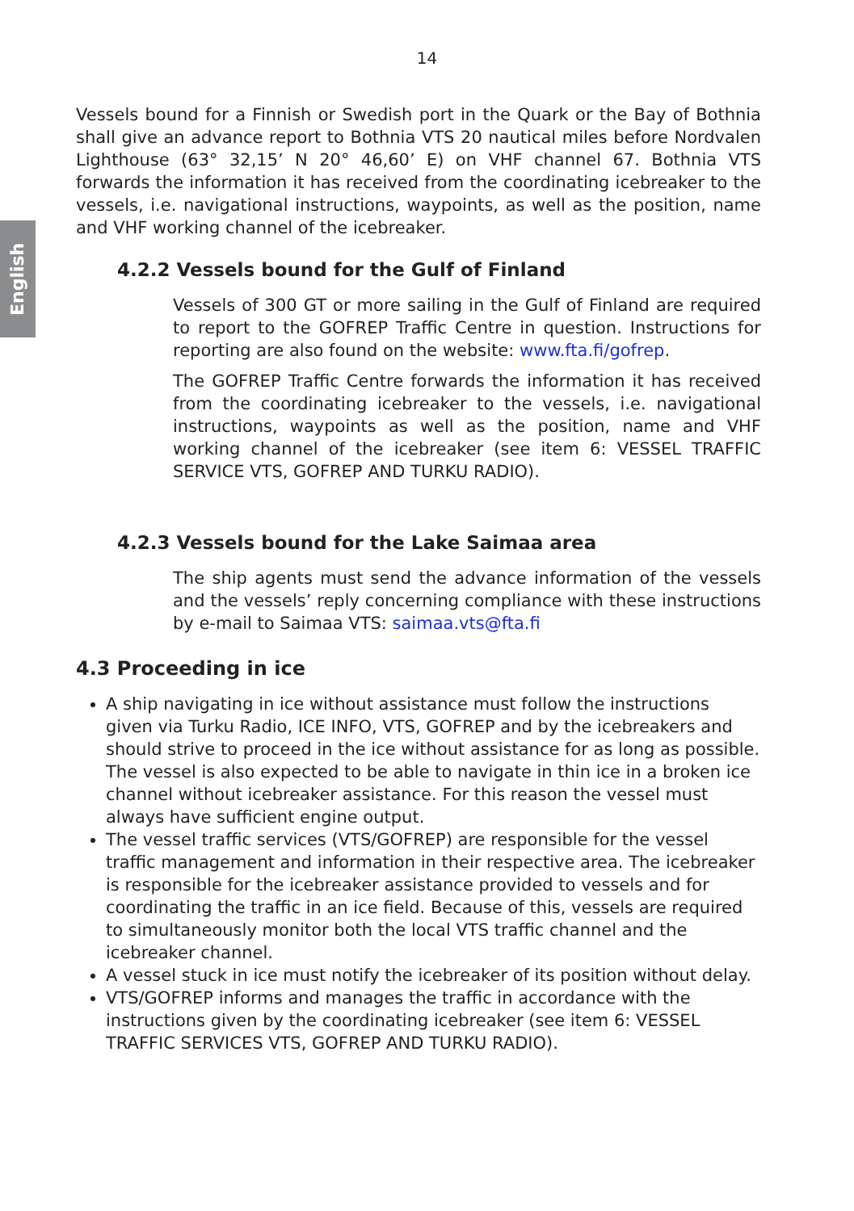English
14
Vessels bound for a Finnish or Swedish port in the Quark or the Bay of Bothnia shall give an advance report to Bothnia VTS 20 nautical miles before Nordvalen Lighthouse (63° 32,15’ N 20° 46,60’ E) on VHF channel 67. Bothnia VTS forwards the information it has received from the coordinating icebreaker to the vessels, i.e. navigational instructions, waypoints, as well as the position, name and VHF working channel of the icebreaker.
4.2.2 Vessels bound for the Gulf of Finland
Vessels of 300 GT or more sailing in the Gulf of Finland are required to report to the GOFREP Traffic Centre in question. Instructions for reporting are also found on the website: www.fta.fi/gofrep.
The GOFREP Traffic Centre forwards the information it has received from the coordinating icebreaker to the vessels, i.e. navigational instructions, waypoints as well as the position, name and VHF working channel of the icebreaker (see item 6: VESSEL TRAFFIC SERVICE VTS, GOFREP AND TURKU RADIO).
4.2.3 Vessels bound for the Lake Saimaa area
The ship agents must send the advance information of the vessels and the vessels’ reply concerning compliance with these instructions by e-mail to Saimaa VTS: saimaa.vts@fta.fi
4.3 Proceeding in ice
A ship navigating in ice without assistance must follow the instructions given via Turku Radio, ICE INFO, VTS, GOFREP and by the icebreakers and should strive to proceed in the ice without assistance for as long as possible. The vessel is also expected to be able to navigate in thin ice in a broken ice channel without icebreaker assistance. For this reason the vessel must always have sufficient engine output.
The vessel traffic services (VTS/GOFREP) are responsible for the vessel traffic management and information in their respective area. The icebreaker is responsible for the icebreaker assistance provided to vessels and for coordinating the traffic in an ice field. Because of this, vessels are required to simultaneously monitor both the local VTS traffic channel and the icebreaker channel.
A vessel stuck in ice must notify the icebreaker of its position without delay.
VTS/GOFREP informs and manages the traffic in accordance with the instructions given by the coordinating icebreaker (see item 6: VESSEL TRAFFIC SERVICES VTS, GOFREP AND TURKU RADIO).